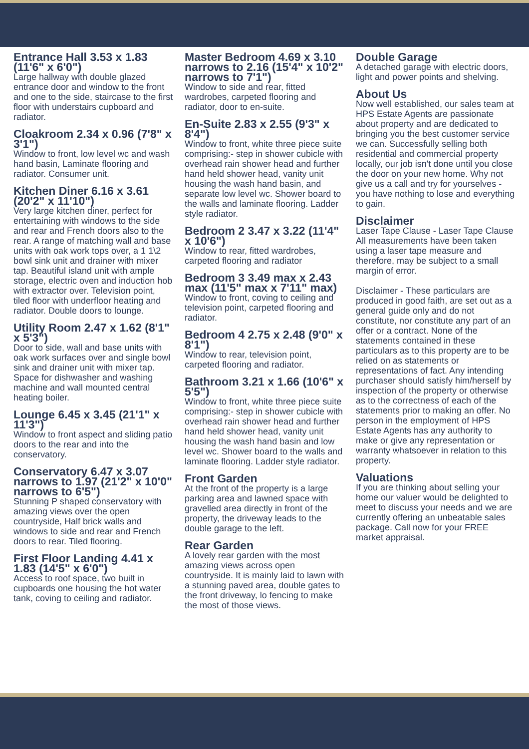Entrance Hall 3.53 x 1.83 (11'6" x 6'0")
Large hallway with double glazed entrance door and window to the front and one to the side, staircase to the first floor with understairs cupboard and radiator.
Cloakroom 2.34 x 0.96 (7'8" x 3'1")
Window to front, low level wc and wash hand basin, Laminate flooring and radiator. Consumer unit.
Kitchen Diner 6.16 x 3.61 (20'2" x 11'10")
Very large kitchen diner, perfect for entertaining with windows to the side and rear and French doors also to the rear. A range of matching wall and base units with oak work tops over, a 1 1\2 bowl sink unit and drainer with mixer tap. Beautiful island unit with ample storage, electric oven and induction hob with extractor over. Television point, tiled floor with underfloor heating and radiator. Double doors to lounge.
Utility Room 2.47 x 1.62 (8'1" x 5'3")
Door to side, wall and base units with oak work surfaces over and single bowl sink and drainer unit with mixer tap. Space for dishwasher and washing machine and wall mounted central heating boiler.
Lounge 6.45 x 3.45 (21'1" x 11'3")
Window to front aspect and sliding patio doors to the rear and into the conservatory.
Conservatory 6.47 x 3.07 narrows to 1.97 (21'2" x 10'0" narrows to 6'5")
Stunning P shaped conservatory with amazing views over the open countryside, Half brick walls and windows to side and rear and French doors to rear. Tiled flooring.
First Floor Landing 4.41 x 1.83 (14'5" x 6'0")
Access to roof space, two built in cupboards one housing the hot water tank, coving to ceiling and radiator.
Master Bedroom 4.69 x 3.10 narrows to 2.16 (15'4" x 10'2" narrows to 7'1")
Window to side and rear, fitted wardrobes, carpeted flooring and radiator, door to en-suite.
En-Suite 2.83 x 2.55 (9'3" x 8'4")
Window to front, white three piece suite comprising:- step in shower cubicle with overhead rain shower head and further hand held shower head, vanity unit housing the wash hand basin, and separate low level wc. Shower board to the walls and laminate flooring. Ladder style radiator.
Bedroom 2 3.47 x 3.22 (11'4" x 10'6")
Window to rear, fitted wardrobes, carpeted flooring and radiator
Bedroom 3 3.49 max x 2.43 max (11'5" max x 7'11" max)
Window to front, coving to ceiling and television point, carpeted flooring and radiator.
Bedroom 4 2.75 x 2.48 (9'0" x 8'1")
Window to rear, television point, carpeted flooring and radiator.
Bathroom 3.21 x 1.66 (10'6" x 5'5")
Window to front, white three piece suite comprising:- step in shower cubicle with overhead rain shower head and further hand held shower head, vanity unit housing the wash hand basin and low level wc. Shower board to the walls and laminate flooring. Ladder style radiator.
Front Garden
At the front of the property is a large parking area and lawned space with gravelled area directly in front of the property, the driveway leads to the double garage to the left.
Rear Garden
A lovely rear garden with the most amazing views across open countryside. It is mainly laid to lawn with a stunning paved area, double gates to the front driveway, lo fencing to make the most of those views.
Double Garage
A detached garage with electric doors, light and power points and shelving.
About Us
Now well established, our sales team at HPS Estate Agents are passionate about property and are dedicated to bringing you the best customer service we can. Successfully selling both residential and commercial property locally, our job isn't done until you close the door on your new home. Why not give us a call and try for yourselves - you have nothing to lose and everything to gain.
Disclaimer
Laser Tape Clause - Laser Tape Clause
All measurements have been taken using a laser tape measure and therefore, may be subject to a small margin of error.
Disclaimer - These particulars are produced in good faith, are set out as a general guide only and do not constitute, nor constitute any part of an offer or a contract. None of the statements contained in these particulars as to this property are to be relied on as statements or representations of fact. Any intending purchaser should satisfy him/herself by inspection of the property or otherwise as to the correctness of each of the statements prior to making an offer. No person in the employment of HPS Estate Agents has any authority to make or give any representation or warranty whatsoever in relation to this property.
Valuations
If you are thinking about selling your home our valuer would be delighted to meet to discuss your needs and we are currently offering an unbeatable sales package. Call now for your FREE market appraisal.